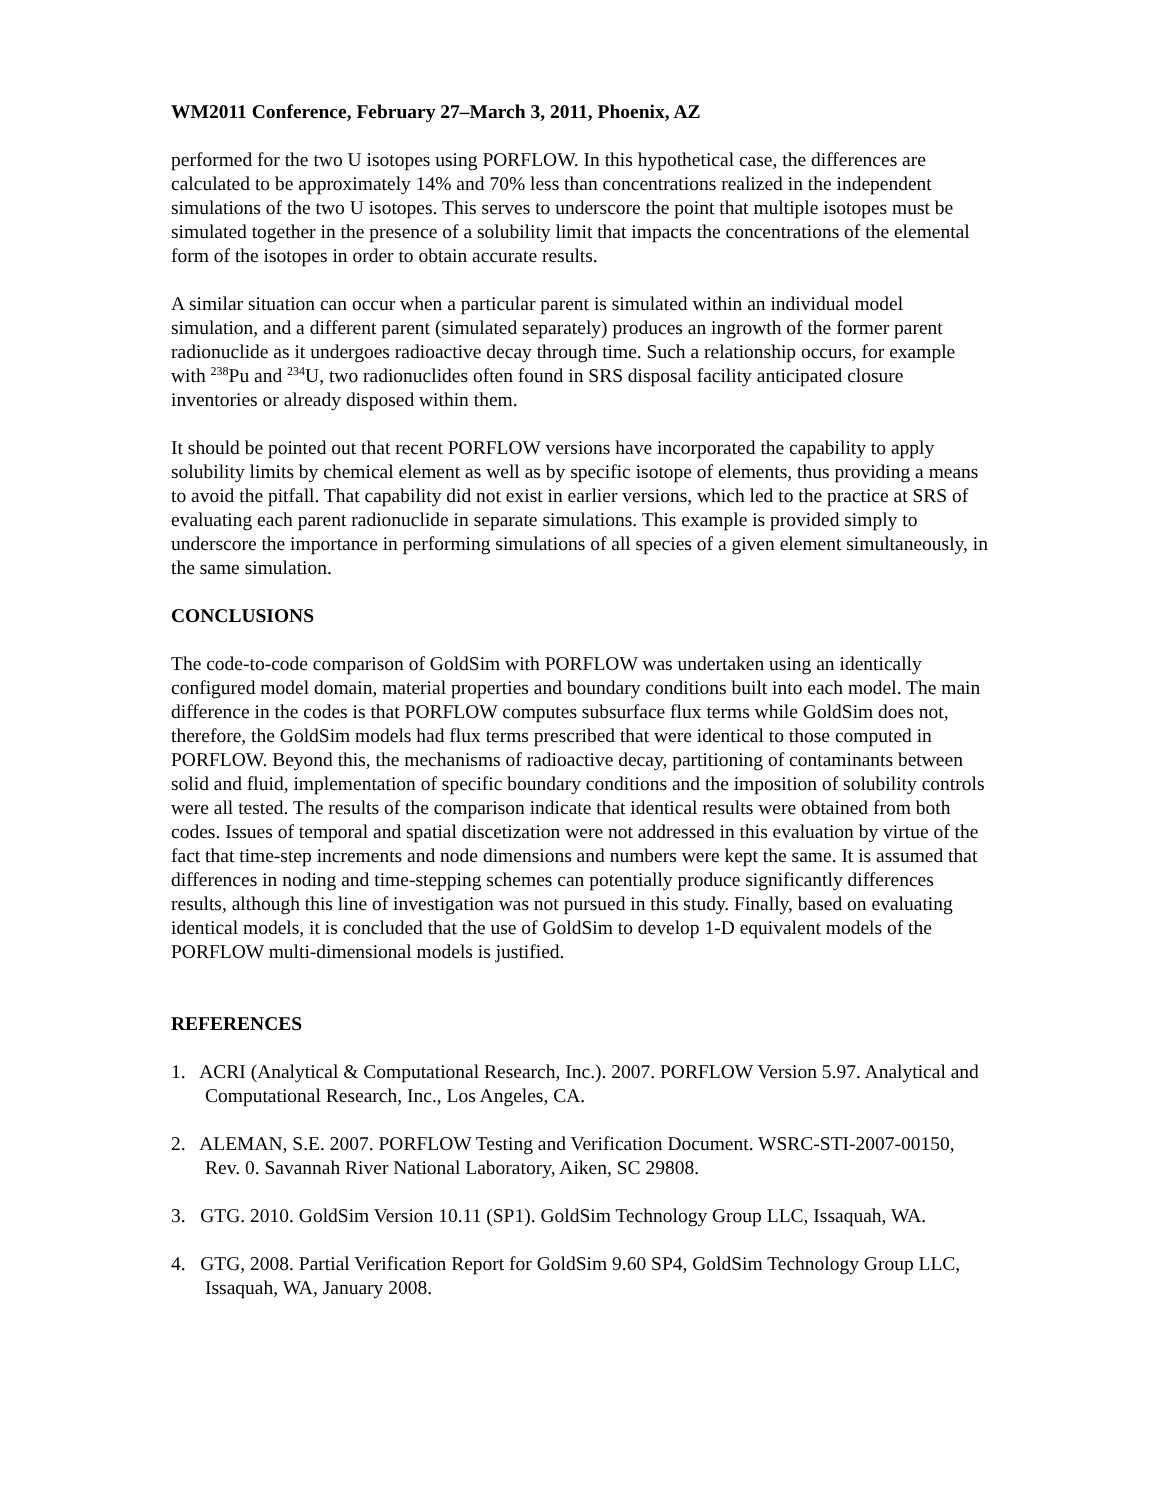WM2011 Conference, February 27–March 3, 2011, Phoenix, AZ
performed for the two U isotopes using PORFLOW. In this hypothetical case, the differences are calculated to be approximately 14% and 70% less than concentrations realized in the independent simulations of the two U isotopes. This serves to underscore the point that multiple isotopes must be simulated together in the presence of a solubility limit that impacts the concentrations of the elemental form of the isotopes in order to obtain accurate results.
A similar situation can occur when a particular parent is simulated within an individual model simulation, and a different parent (simulated separately) produces an ingrowth of the former parent radionuclide as it undergoes radioactive decay through time. Such a relationship occurs, for example with <sup>238</sup>Pu and <sup>234</sup>U, two radionuclides often found in SRS disposal facility anticipated closure inventories or already disposed within them.
It should be pointed out that recent PORFLOW versions have incorporated the capability to apply solubility limits by chemical element as well as by specific isotope of elements, thus providing a means to avoid the pitfall. That capability did not exist in earlier versions, which led to the practice at SRS of evaluating each parent radionuclide in separate simulations. This example is provided simply to underscore the importance in performing simulations of all species of a given element simultaneously, in the same simulation.
CONCLUSIONS
The code-to-code comparison of GoldSim with PORFLOW was undertaken using an identically configured model domain, material properties and boundary conditions built into each model. The main difference in the codes is that PORFLOW computes subsurface flux terms while GoldSim does not, therefore, the GoldSim models had flux terms prescribed that were identical to those computed in PORFLOW. Beyond this, the mechanisms of radioactive decay, partitioning of contaminants between solid and fluid, implementation of specific boundary conditions and the imposition of solubility controls were all tested. The results of the comparison indicate that identical results were obtained from both codes. Issues of temporal and spatial discetization were not addressed in this evaluation by virtue of the fact that time-step increments and node dimensions and numbers were kept the same. It is assumed that differences in noding and time-stepping schemes can potentially produce significantly differences results, although this line of investigation was not pursued in this study. Finally, based on evaluating identical models, it is concluded that the use of GoldSim to develop 1-D equivalent models of the PORFLOW multi-dimensional models is justified.
REFERENCES
1. ACRI (Analytical & Computational Research, Inc.). 2007. PORFLOW Version 5.97. Analytical and Computational Research, Inc., Los Angeles, CA.
2. ALEMAN, S.E. 2007. PORFLOW Testing and Verification Document. WSRC-STI-2007-00150, Rev. 0. Savannah River National Laboratory, Aiken, SC 29808.
3. GTG. 2010. GoldSim Version 10.11 (SP1). GoldSim Technology Group LLC, Issaquah, WA.
4. GTG, 2008. Partial Verification Report for GoldSim 9.60 SP4, GoldSim Technology Group LLC, Issaquah, WA, January 2008.